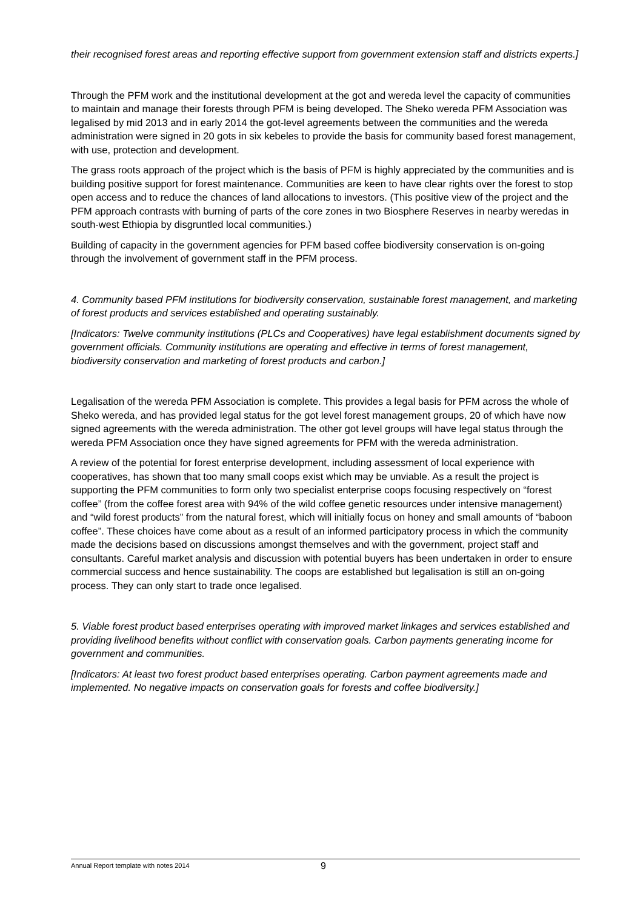their recognised forest areas and reporting effective support from government extension staff and districts experts.]
Through the PFM work and the institutional development at the got and wereda level the capacity of communities to maintain and manage their forests through PFM is being developed. The Sheko wereda PFM Association was legalised by mid 2013 and in early 2014 the got-level agreements between the communities and the wereda administration were signed in 20 gots in six kebeles to provide the basis for community based forest management, with use, protection and development.
The grass roots approach of the project which is the basis of PFM is highly appreciated by the communities and is building positive support for forest maintenance. Communities are keen to have clear rights over the forest to stop open access and to reduce the chances of land allocations to investors. (This positive view of the project and the PFM approach contrasts with burning of parts of the core zones in two Biosphere Reserves in nearby weredas in south-west Ethiopia by disgruntled local communities.)
Building of capacity in the government agencies for PFM based coffee biodiversity conservation is on-going through the involvement of government staff in the PFM process.
4. Community based PFM institutions for biodiversity conservation, sustainable forest management, and marketing of forest products and services established and operating sustainably.
[Indicators: Twelve community institutions (PLCs and Cooperatives) have legal establishment documents signed by government officials. Community institutions are operating and effective in terms of forest management, biodiversity conservation and marketing of forest products and carbon.]
Legalisation of the wereda PFM Association is complete. This provides a legal basis for PFM across the whole of Sheko wereda, and has provided legal status for the got level forest management groups, 20 of which have now signed agreements with the wereda administration. The other got level groups will have legal status through the wereda PFM Association once they have signed agreements for PFM with the wereda administration.
A review of the potential for forest enterprise development, including assessment of local experience with cooperatives, has shown that too many small coops exist which may be unviable. As a result the project is supporting the PFM communities to form only two specialist enterprise coops focusing respectively on “forest coffee” (from the coffee forest area with 94% of the wild coffee genetic resources under intensive management) and “wild forest products” from the natural forest, which will initially focus on honey and small amounts of “baboon coffee”. These choices have come about as a result of an informed participatory process in which the community made the decisions based on discussions amongst themselves and with the government, project staff and consultants. Careful market analysis and discussion with potential buyers has been undertaken in order to ensure commercial success and hence sustainability. The coops are established but legalisation is still an on-going process. They can only start to trade once legalised.
5. Viable forest product based enterprises operating with improved market linkages and services established and providing livelihood benefits without conflict with conservation goals. Carbon payments generating income for government and communities.
[Indicators: At least two forest product based enterprises operating. Carbon payment agreements made and implemented. No negative impacts on conservation goals for forests and coffee biodiversity.]
Annual Report template with notes 2014 9